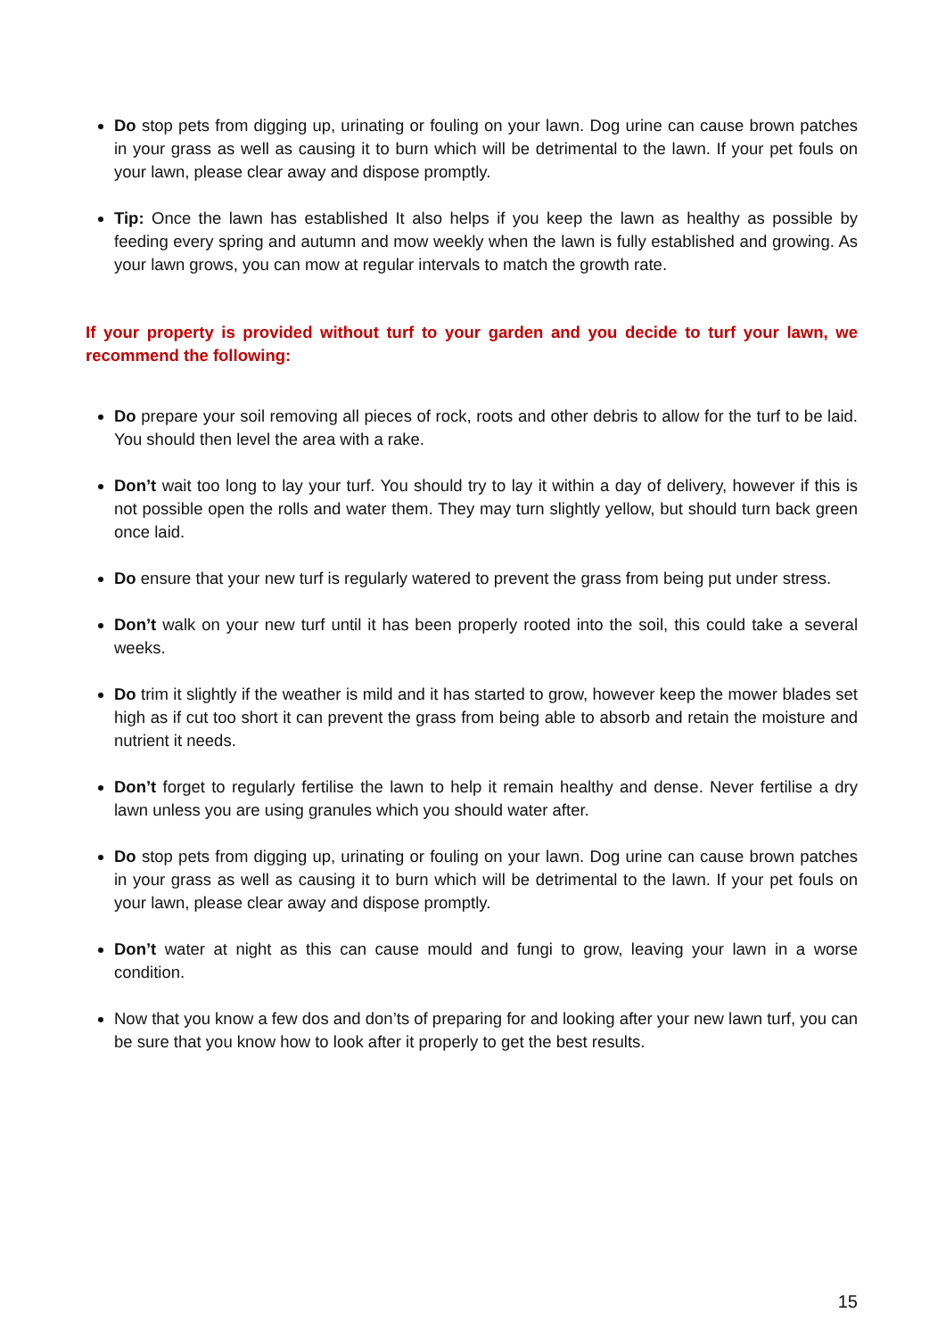Do stop pets from digging up, urinating or fouling on your lawn. Dog urine can cause brown patches in your grass as well as causing it to burn which will be detrimental to the lawn. If your pet fouls on your lawn, please clear away and dispose promptly.
Tip: Once the lawn has established It also helps if you keep the lawn as healthy as possible by feeding every spring and autumn and mow weekly when the lawn is fully established and growing. As your lawn grows, you can mow at regular intervals to match the growth rate.
If your property is provided without turf to your garden and you decide to turf your lawn, we recommend the following:
Do prepare your soil removing all pieces of rock, roots and other debris to allow for the turf to be laid. You should then level the area with a rake.
Don’t wait too long to lay your turf. You should try to lay it within a day of delivery, however if this is not possible open the rolls and water them. They may turn slightly yellow, but should turn back green once laid.
Do ensure that your new turf is regularly watered to prevent the grass from being put under stress.
Don’t walk on your new turf until it has been properly rooted into the soil, this could take a several weeks.
Do trim it slightly if the weather is mild and it has started to grow, however keep the mower blades set high as if cut too short it can prevent the grass from being able to absorb and retain the moisture and nutrient it needs.
Don’t forget to regularly fertilise the lawn to help it remain healthy and dense. Never fertilise a dry lawn unless you are using granules which you should water after.
Do stop pets from digging up, urinating or fouling on your lawn. Dog urine can cause brown patches in your grass as well as causing it to burn which will be detrimental to the lawn. If your pet fouls on your lawn, please clear away and dispose promptly.
Don’t water at night as this can cause mould and fungi to grow, leaving your lawn in a worse condition.
Now that you know a few dos and don’ts of preparing for and looking after your new lawn turf, you can be sure that you know how to look after it properly to get the best results.
15